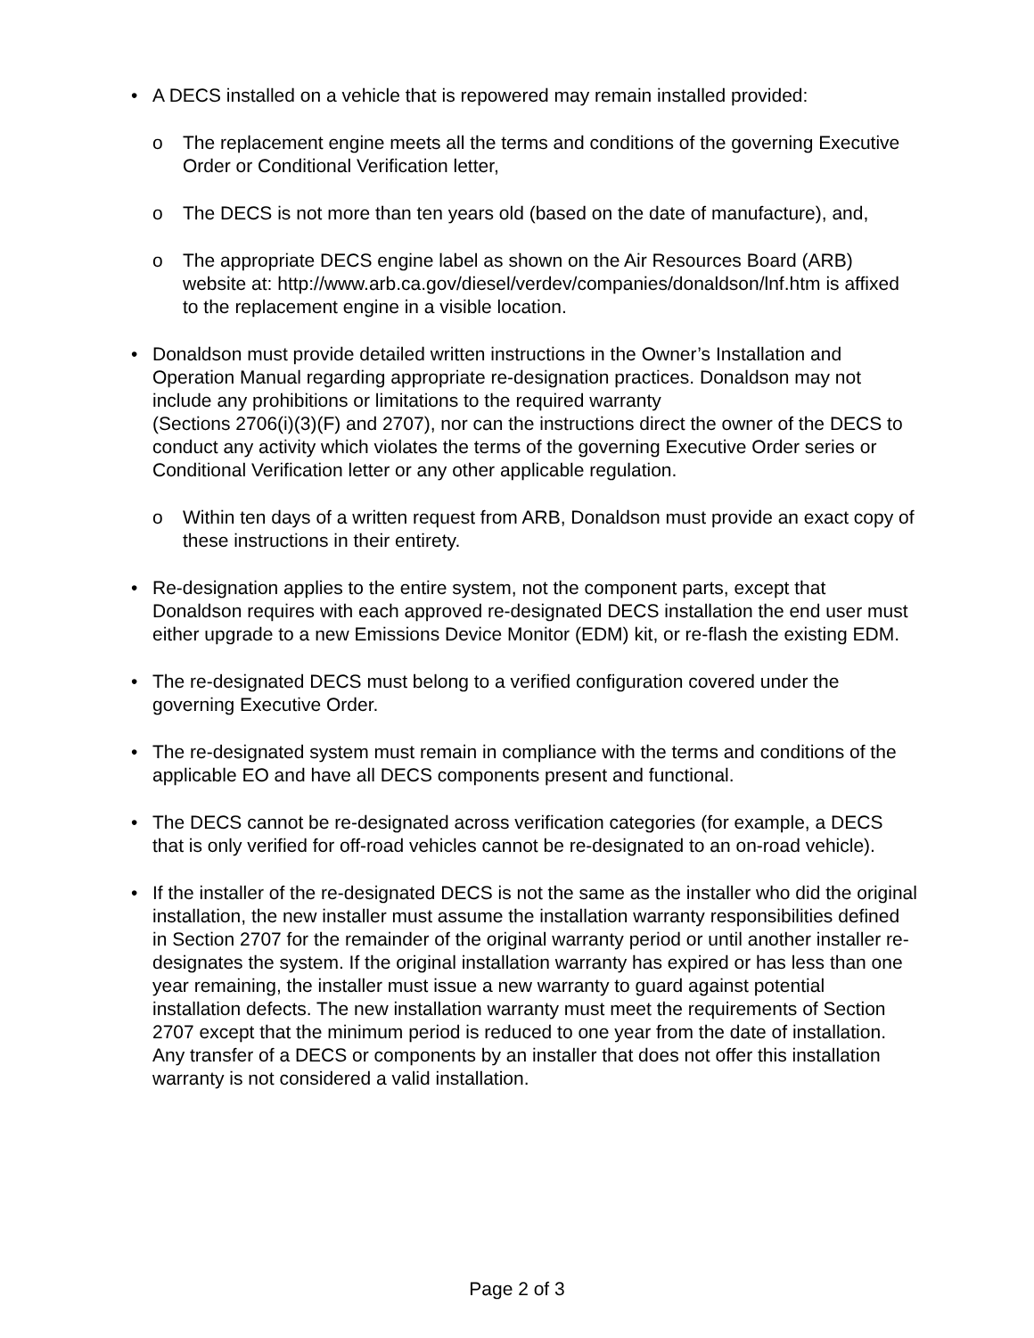•
A DECS installed on a vehicle that is repowered may remain installed provided:
o
The replacement engine meets all the terms and conditions of the governing Executive Order or Conditional Verification letter,
o
The DECS is not more than ten years old (based on the date of manufacture), and,
o
The appropriate DECS engine label as shown on the Air Resources Board (ARB) website at: http://www.arb.ca.gov/diesel/verdev/companies/donaldson/lnf.htm is affixed to the replacement engine in a visible location.
•
Donaldson must provide detailed written instructions in the Owner’s Installation and Operation Manual regarding appropriate re-designation practices. Donaldson may not include any prohibitions or limitations to the required warranty
(Sections 2706(i)(3)(F) and 2707), nor can the instructions direct the owner of the DECS to conduct any activity which violates the terms of the governing Executive Order series or Conditional Verification letter or any other applicable regulation.
o
Within ten days of a written request from ARB, Donaldson must provide an exact copy of these instructions in their entirety.
•
Re-designation applies to the entire system, not the component parts, except that Donaldson requires with each approved re-designated DECS installation the end user must either upgrade to a new Emissions Device Monitor (EDM) kit, or re-flash the existing EDM.
•
The re-designated DECS must belong to a verified configuration covered under the governing Executive Order.
•
The re-designated system must remain in compliance with the terms and conditions of the applicable EO and have all DECS components present and functional.
•
The DECS cannot be re-designated across verification categories (for example, a DECS that is only verified for off-road vehicles cannot be re-designated to an on-road vehicle).
•
If the installer of the re-designated DECS is not the same as the installer who did the original installation, the new installer must assume the installation warranty responsibilities defined in Section 2707 for the remainder of the original warranty period or until another installer re-designates the system. If the original installation warranty has expired or has less than one year remaining, the installer must issue a new warranty to guard against potential installation defects. The new installation warranty must meet the requirements of Section 2707 except that the minimum period is reduced to one year from the date of installation. Any transfer of a DECS or components by an installer that does not offer this installation warranty is not considered a valid installation.
Page 2 of 3